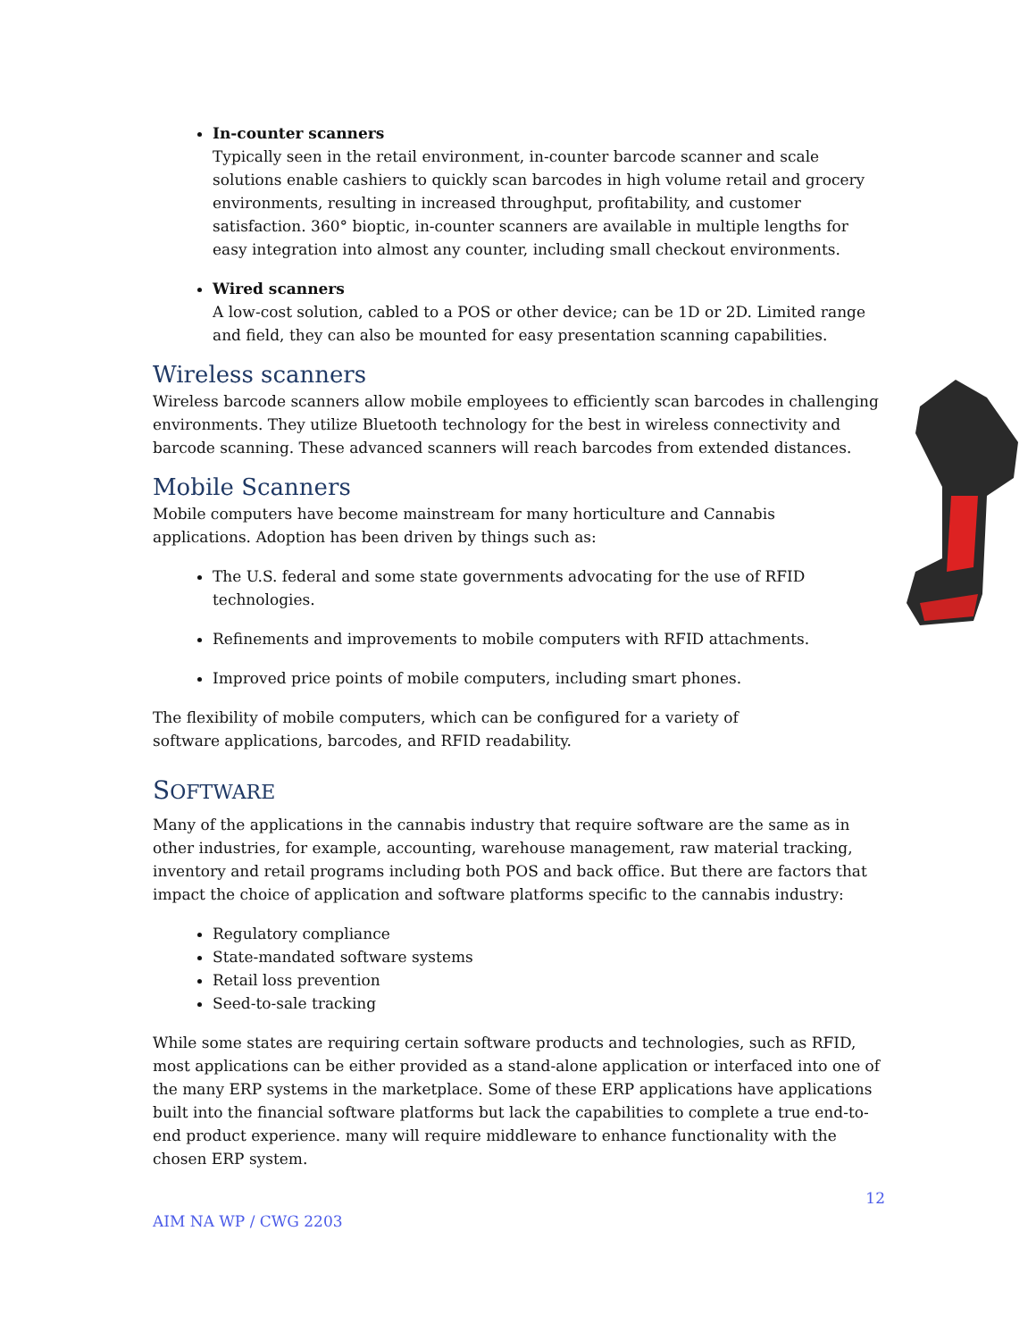In-counter scanners
Typically seen in the retail environment, in-counter barcode scanner and scale solutions enable cashiers to quickly scan barcodes in high volume retail and grocery environments, resulting in increased throughput, profitability, and customer satisfaction. 360° bioptic, in-counter scanners are available in multiple lengths for easy integration into almost any counter, including small checkout environments.
Wired scanners
A low-cost solution, cabled to a POS or other device; can be 1D or 2D. Limited range and field, they can also be mounted for easy presentation scanning capabilities.
Wireless scanners
Wireless barcode scanners allow mobile employees to efficiently scan barcodes in challenging environments. They utilize Bluetooth technology for the best in wireless connectivity and barcode scanning. These advanced scanners will reach barcodes from extended distances.
Mobile Scanners
Mobile computers have become mainstream for many horticulture and Cannabis applications. Adoption has been driven by things such as:
The U.S. federal and some state governments advocating for the use of RFID technologies.
Refinements and improvements to mobile computers with RFID attachments.
Improved price points of mobile computers, including smart phones.
The flexibility of mobile computers, which can be configured for a variety of software applications, barcodes, and RFID readability.
SOFTWARE
Many of the applications in the cannabis industry that require software are the same as in other industries, for example, accounting, warehouse management, raw material tracking, inventory and retail programs including both POS and back office. But there are factors that impact the choice of application and software platforms specific to the cannabis industry:
Regulatory compliance
State-mandated software systems
Retail loss prevention
Seed-to-sale tracking
While some states are requiring certain software products and technologies, such as RFID, most applications can be either provided as a stand-alone application or interfaced into one of the many ERP systems in the marketplace. Some of these ERP applications have applications built into the financial software platforms but lack the capabilities to complete a true end-to-end product experience. many will require middleware to enhance functionality with the chosen ERP system.
12
AIM NA WP / CWG 2203